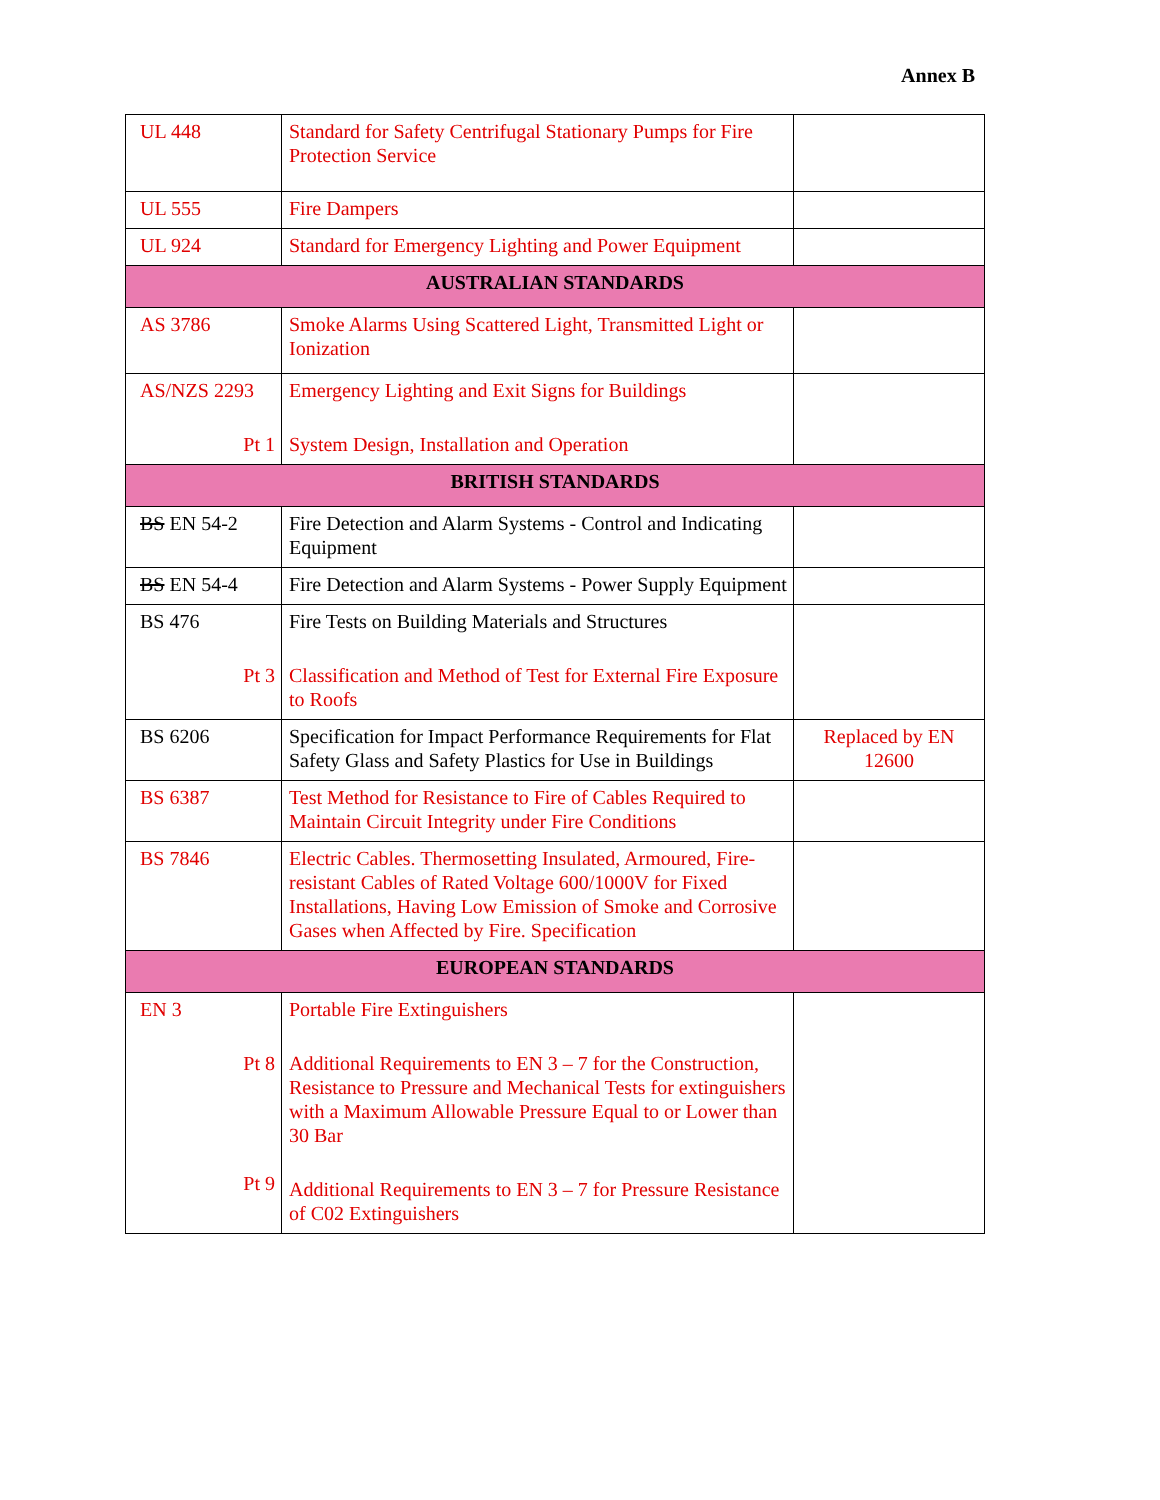Annex B
| UL 448 | Standard for Safety Centrifugal Stationary Pumps for Fire Protection Service | |
| UL 555 | Fire Dampers | |
| UL 924 | Standard for Emergency Lighting and Power Equipment | |
| AUSTRALIAN STANDARDS | | |
| AS 3786 | Smoke Alarms Using Scattered Light, Transmitted Light or Ionization | |
| AS/NZS 2293 Pt 1 | Emergency Lighting and Exit Signs for Buildings System Design, Installation and Operation | |
| BRITISH STANDARDS | | |
| BS EN 54-2 | Fire Detection and Alarm Systems - Control and Indicating Equipment | |
| BS EN 54-4 | Fire Detection and Alarm Systems - Power Supply Equipment | |
| BS 476 Pt 3 | Fire Tests on Building Materials and Structures Classification and Method of Test for External Fire Exposure to Roofs | |
| BS 6206 | Specification for Impact Performance Requirements for Flat Safety Glass and Safety Plastics for Use in Buildings | Replaced by EN 12600 |
| BS 6387 | Test Method for Resistance to Fire of Cables Required to Maintain Circuit Integrity under Fire Conditions | |
| BS 7846 | Electric Cables. Thermosetting Insulated, Armoured, Fire-resistant Cables of Rated Voltage 600/1000V for Fixed Installations, Having Low Emission of Smoke and Corrosive Gases when Affected by Fire. Specification | |
| EUROPEAN STANDARDS | | |
| EN 3 Pt 8 Pt 9 | Portable Fire Extinguishers Additional Requirements to EN 3 – 7 for the Construction, Resistance to Pressure and Mechanical Tests for extinguishers with a Maximum Allowable Pressure Equal to or Lower than 30 Bar Additional Requirements to EN 3 – 7 for Pressure Resistance of C02 Extinguishers | |